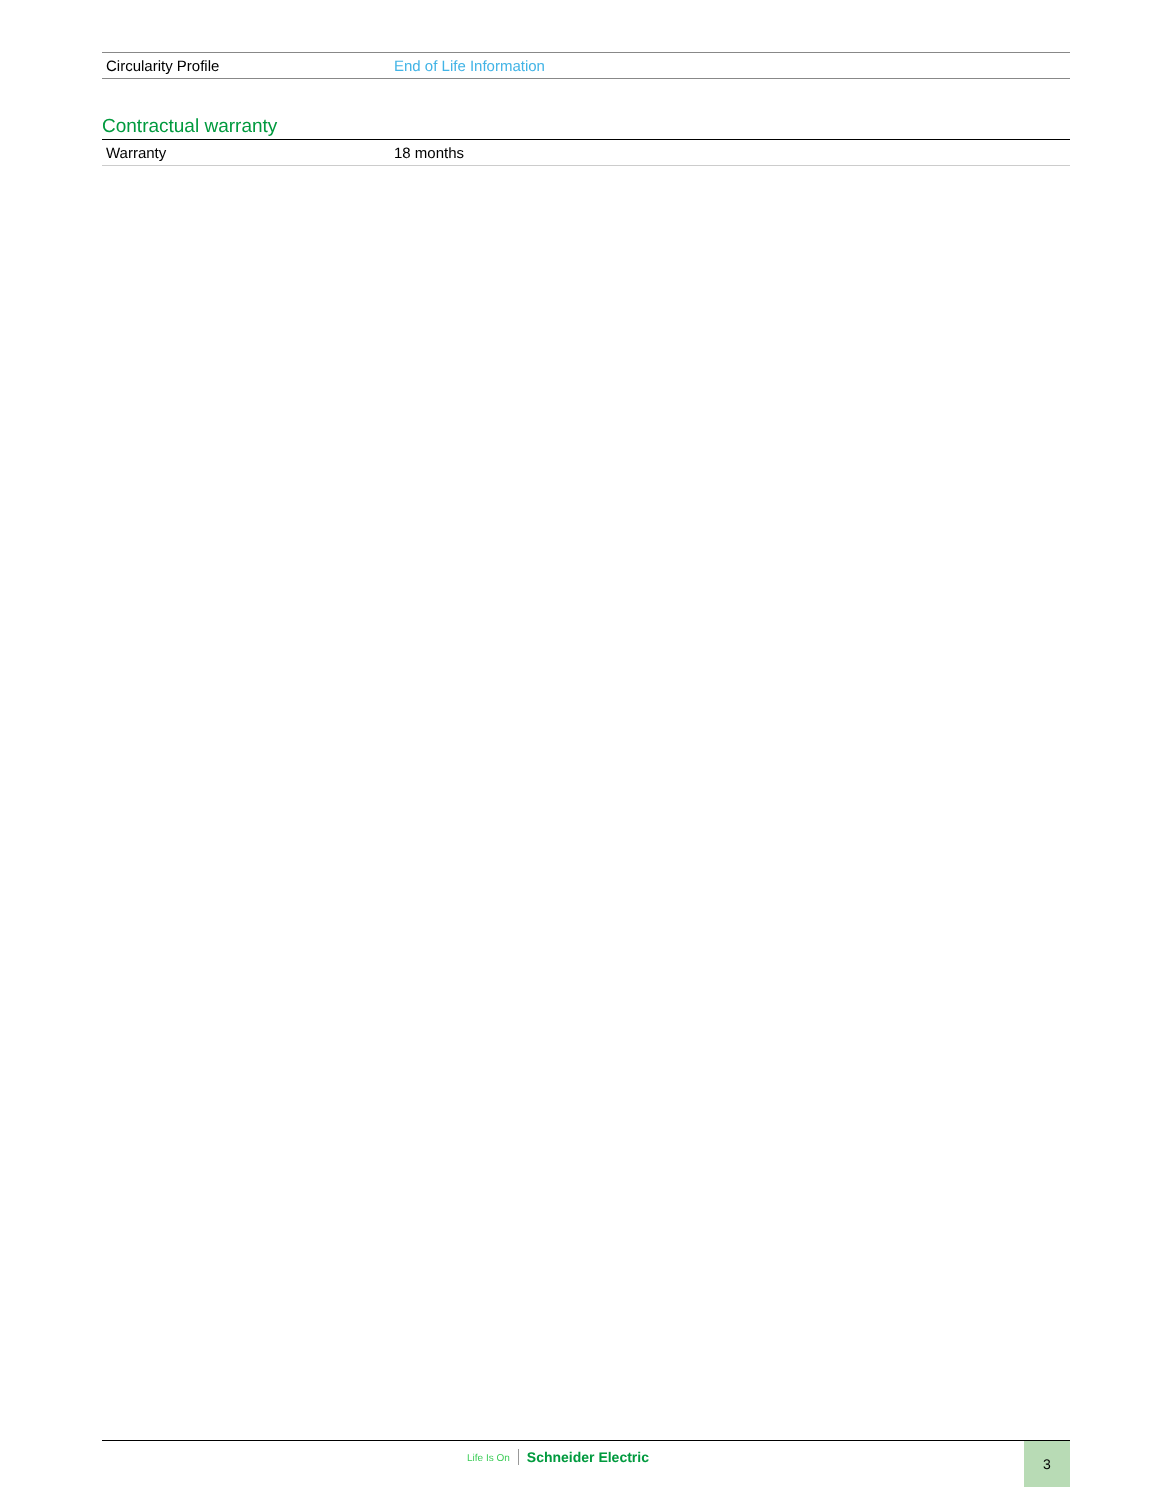| Circularity Profile | End of Life Information |
Contractual warranty
| Warranty | 18 months |
Life Is On Schneider Electric 3